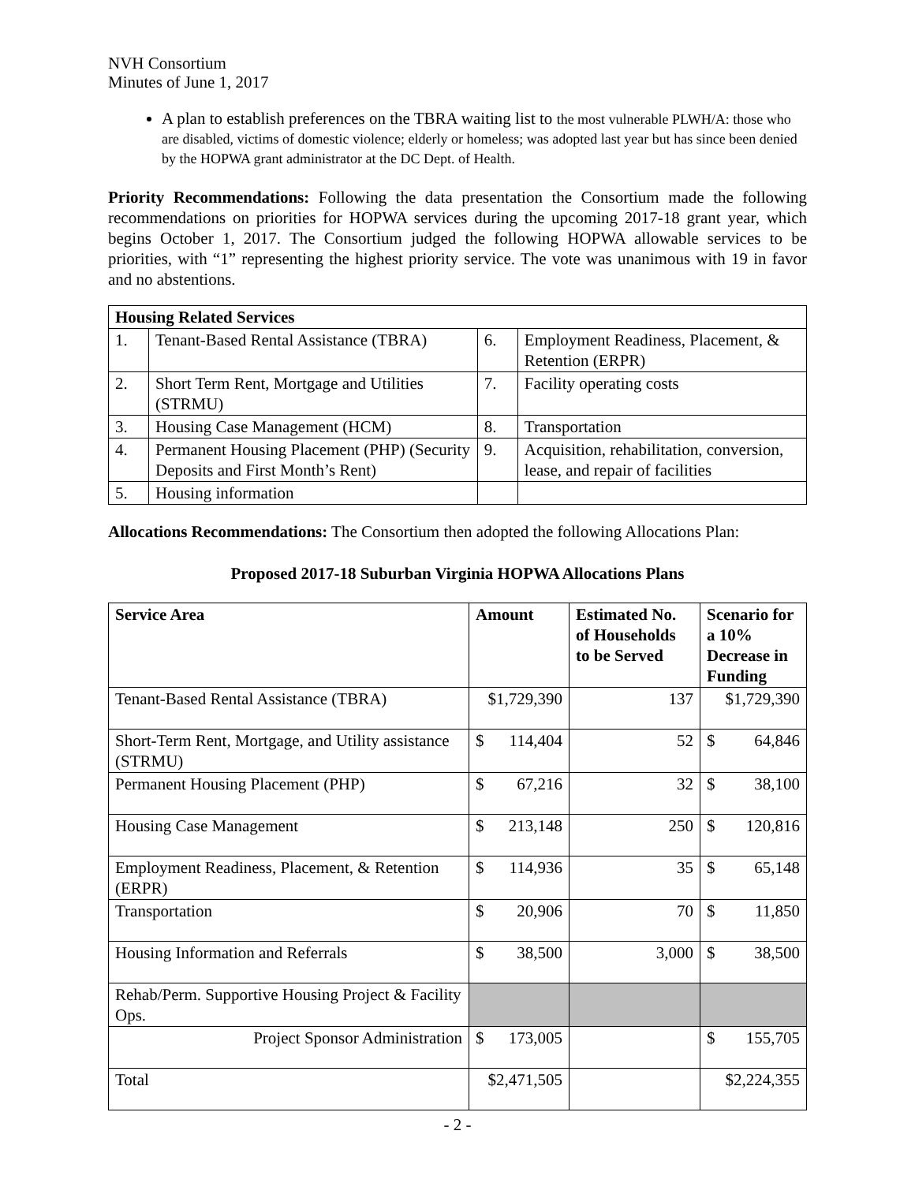NVH Consortium
Minutes of June 1, 2017
A plan to establish preferences on the TBRA waiting list to the most vulnerable PLWH/A: those who are disabled, victims of domestic violence; elderly or homeless; was adopted last year but has since been denied by the HOPWA grant administrator at the DC Dept. of Health.
Priority Recommendations: Following the data presentation the Consortium made the following recommendations on priorities for HOPWA services during the upcoming 2017-18 grant year, which begins October 1, 2017. The Consortium judged the following HOPWA allowable services to be priorities, with “1” representing the highest priority service. The vote was unanimous with 19 in favor and no abstentions.
| Housing Related Services | | | |
| --- | --- | --- | --- |
| 1. | Tenant-Based Rental Assistance (TBRA) | 6. | Employment Readiness, Placement, & Retention (ERPR) |
| 2. | Short Term Rent, Mortgage and Utilities (STRMU) | 7. | Facility operating costs |
| 3. | Housing Case Management (HCM) | 8. | Transportation |
| 4. | Permanent Housing Placement (PHP) (Security Deposits and First Month’s Rent) | 9. | Acquisition, rehabilitation, conversion, lease, and repair of facilities |
| 5. | Housing information | | |
Allocations Recommendations: The Consortium then adopted the following Allocations Plan:
Proposed 2017-18 Suburban Virginia HOPWA Allocations Plans
| Service Area | Amount | Estimated No. of Households to be Served | Scenario for a 10% Decrease in Funding |
| --- | --- | --- | --- |
| Tenant-Based Rental Assistance (TBRA) | $1,729,390 | 137 | $1,729,390 |
| Short-Term Rent, Mortgage, and Utility assistance (STRMU) | $ 114,404 | 52 | $ 64,846 |
| Permanent Housing Placement (PHP) | $ 67,216 | 32 | $ 38,100 |
| Housing Case Management | $ 213,148 | 250 | $ 120,816 |
| Employment Readiness, Placement, & Retention (ERPR) | $ 114,936 | 35 | $ 65,148 |
| Transportation | $ 20,906 | 70 | $ 11,850 |
| Housing Information and Referrals | $ 38,500 | 3,000 | $ 38,500 |
| Rehab/Perm. Supportive Housing Project & Facility Ops. | | | |
| Project Sponsor Administration | $ 173,005 | | $ 155,705 |
| Total | $2,471,505 | | $2,224,355 |
- 2 -